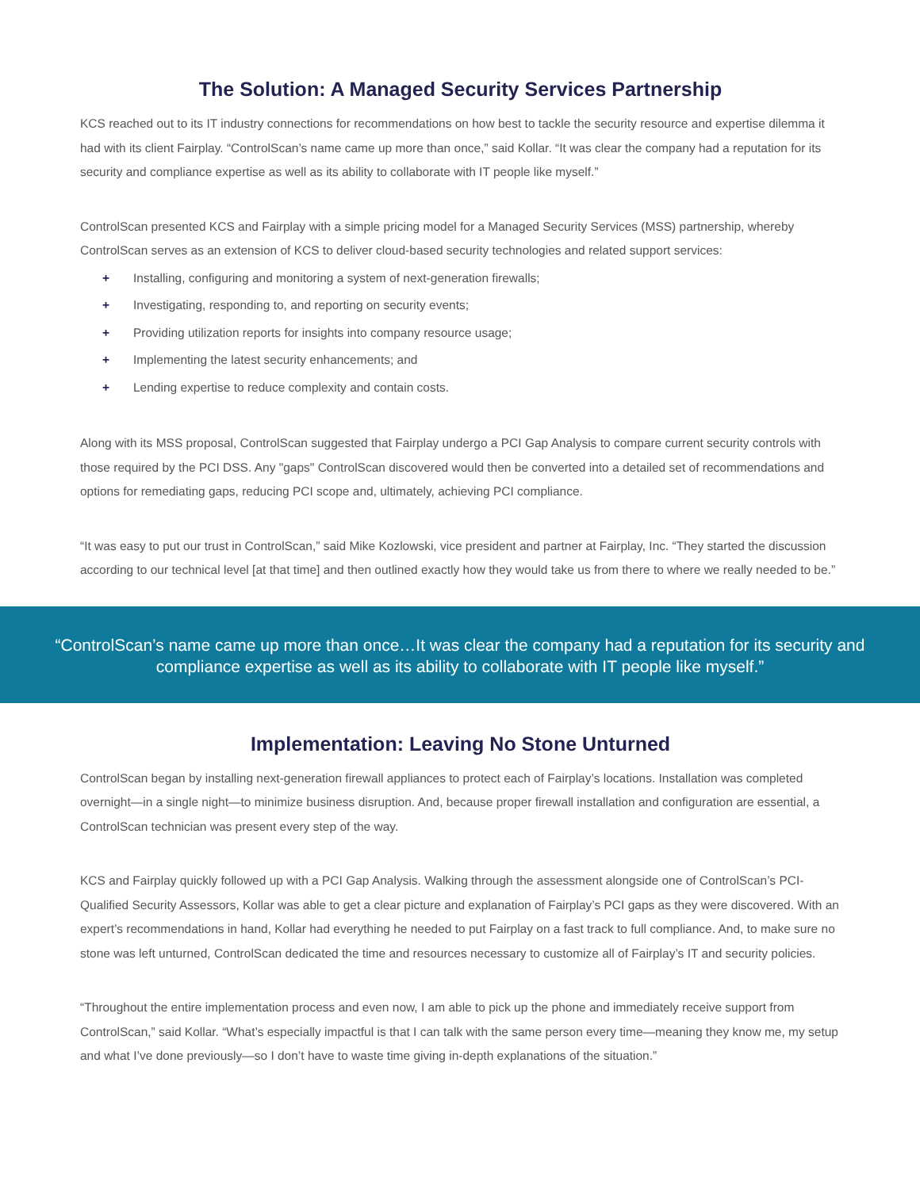The Solution: A Managed Security Services Partnership
KCS reached out to its IT industry connections for recommendations on how best to tackle the security resource and expertise dilemma it had with its client Fairplay. “ControlScan’s name came up more than once,” said Kollar. “It was clear the company had a reputation for its security and compliance expertise as well as its ability to collaborate with IT people like myself.”
ControlScan presented KCS and Fairplay with a simple pricing model for a Managed Security Services (MSS) partnership, whereby ControlScan serves as an extension of KCS to deliver cloud-based security technologies and related support services:
+ Installing, configuring and monitoring a system of next-generation firewalls;
+ Investigating, responding to, and reporting on security events;
+ Providing utilization reports for insights into company resource usage;
+ Implementing the latest security enhancements; and
+ Lending expertise to reduce complexity and contain costs.
Along with its MSS proposal, ControlScan suggested that Fairplay undergo a PCI Gap Analysis to compare current security controls with those required by the PCI DSS. Any "gaps" ControlScan discovered would then be converted into a detailed set of recommendations and options for remediating gaps, reducing PCI scope and, ultimately, achieving PCI compliance.
“It was easy to put our trust in ControlScan,” said Mike Kozlowski, vice president and partner at Fairplay, Inc. “They started the discussion according to our technical level [at that time] and then outlined exactly how they would take us from there to where we really needed to be.”
“ControlScan’s name came up more than once…It was clear the company had a reputation for its security and compliance expertise as well as its ability to collaborate with IT people like myself.”
Implementation: Leaving No Stone Unturned
ControlScan began by installing next-generation firewall appliances to protect each of Fairplay’s locations. Installation was completed overnight—in a single night—to minimize business disruption. And, because proper firewall installation and configuration are essential, a ControlScan technician was present every step of the way.
KCS and Fairplay quickly followed up with a PCI Gap Analysis. Walking through the assessment alongside one of ControlScan’s PCI-Qualified Security Assessors, Kollar was able to get a clear picture and explanation of Fairplay’s PCI gaps as they were discovered. With an expert’s recommendations in hand, Kollar had everything he needed to put Fairplay on a fast track to full compliance. And, to make sure no stone was left unturned, ControlScan dedicated the time and resources necessary to customize all of Fairplay’s IT and security policies.
“Throughout the entire implementation process and even now, I am able to pick up the phone and immediately receive support from ControlScan,” said Kollar. “What’s especially impactful is that I can talk with the same person every time—meaning they know me, my setup and what I’ve done previously—so I don’t have to waste time giving in-depth explanations of the situation.”